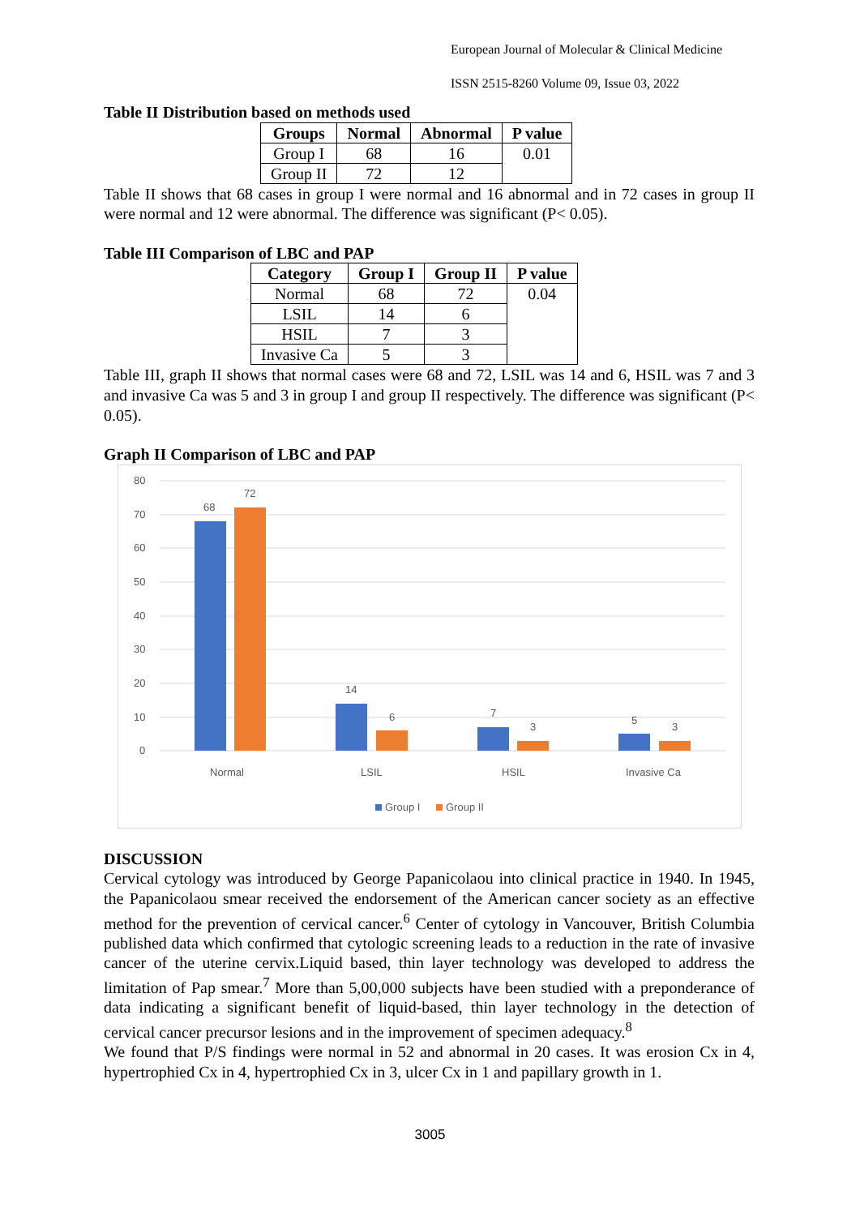European Journal of Molecular & Clinical Medicine
ISSN 2515-8260 Volume 09, Issue 03, 2022
Table II Distribution based on methods used
| Groups | Normal | Abnormal | P value |
| --- | --- | --- | --- |
| Group I | 68 | 16 | 0.01 |
| Group II | 72 | 12 | |
Table II shows that 68 cases in group I were normal and 16 abnormal and in 72 cases in group II were normal and 12 were abnormal. The difference was significant (P< 0.05).
Table III Comparison of LBC and PAP
| Category | Group I | Group II | P value |
| --- | --- | --- | --- |
| Normal | 68 | 72 | 0.04 |
| LSIL | 14 | 6 | |
| HSIL | 7 | 3 | |
| Invasive Ca | 5 | 3 | |
Table III, graph II shows that normal cases were 68 and 72, LSIL was 14 and 6, HSIL was 7 and 3 and invasive Ca was 5 and 3 in group I and group II respectively. The difference was significant (P< 0.05).
Graph II Comparison of LBC and PAP
80
70
60
50
40
30
20
10
0
68
72
14
6
7
3
5
3
Normal
LSIL
HSIL
Invasive Ca
Group I
Group II
DISCUSSION
Cervical cytology was introduced by George Papanicolaou into clinical practice in 1940. In 1945, the Papanicolaou smear received the endorsement of the American cancer society as an effective method for the prevention of cervical cancer.<sup>6</sup> Center of cytology in Vancouver, British Columbia published data which confirmed that cytologic screening leads to a reduction in the rate of invasive cancer of the uterine cervix.Liquid based, thin layer technology was developed to address the limitation of Pap smear.<sup>7</sup> More than 5,00,000 subjects have been studied with a preponderance of data indicating a significant benefit of liquid-based, thin layer technology in the detection of cervical cancer precursor lesions and in the improvement of specimen adequacy.<sup>8</sup>
We found that P/S findings were normal in 52 and abnormal in 20 cases. It was erosion Cx in 4, hypertrophied Cx in 4, hypertrophied Cx in 3, ulcer Cx in 1 and papillary growth in 1.
3005